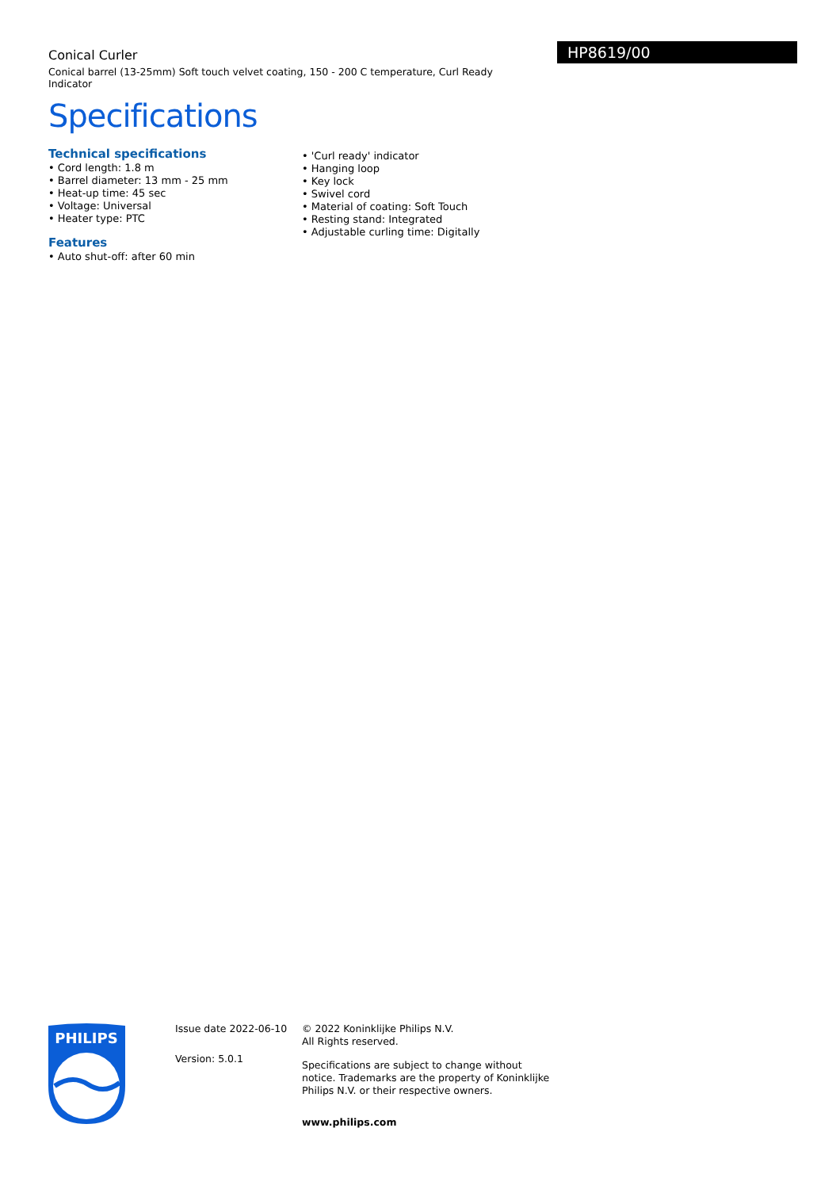Conical Curler
Conical barrel (13-25mm) Soft touch velvet coating, 150 - 200 C temperature, Curl Ready Indicator
Specifications
HP8619/00
Technical specifications
• Cord length: 1.8 m
• Barrel diameter: 13 mm - 25 mm
• Heat-up time: 45 sec
• Voltage: Universal
• Heater type: PTC
Features
• Auto shut-off: after 60 min
• 'Curl ready' indicator
• Hanging loop
• Key lock
• Swivel cord
• Material of coating: Soft Touch
• Resting stand: Integrated
• Adjustable curling time: Digitally
PHILIPS
Issue date 2022-06-10
Version: 5.0.1
© 2022 Koninklijke Philips N.V.
All Rights reserved.
Specifications are subject to change without notice. Trademarks are the property of Koninklijke Philips N.V. or their respective owners.
www.philips.com